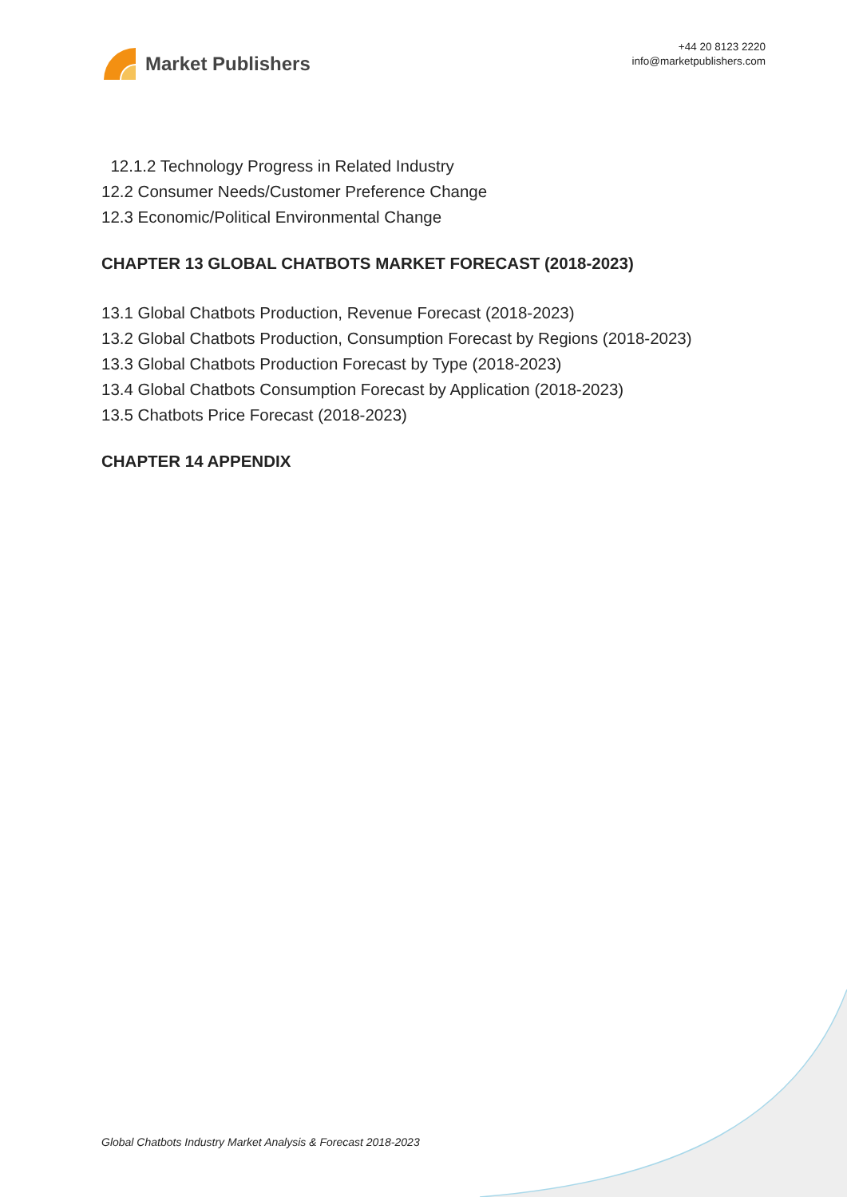Market Publishers
+44 20 8123 2220
info@marketpublishers.com
12.1.2 Technology Progress in Related Industry
12.2 Consumer Needs/Customer Preference Change
12.3 Economic/Political Environmental Change
CHAPTER 13 GLOBAL CHATBOTS MARKET FORECAST (2018-2023)
13.1 Global Chatbots Production, Revenue Forecast (2018-2023)
13.2 Global Chatbots Production, Consumption Forecast by Regions (2018-2023)
13.3 Global Chatbots Production Forecast by Type (2018-2023)
13.4 Global Chatbots Consumption Forecast by Application (2018-2023)
13.5 Chatbots Price Forecast (2018-2023)
CHAPTER 14 APPENDIX
Global Chatbots Industry Market Analysis & Forecast 2018-2023